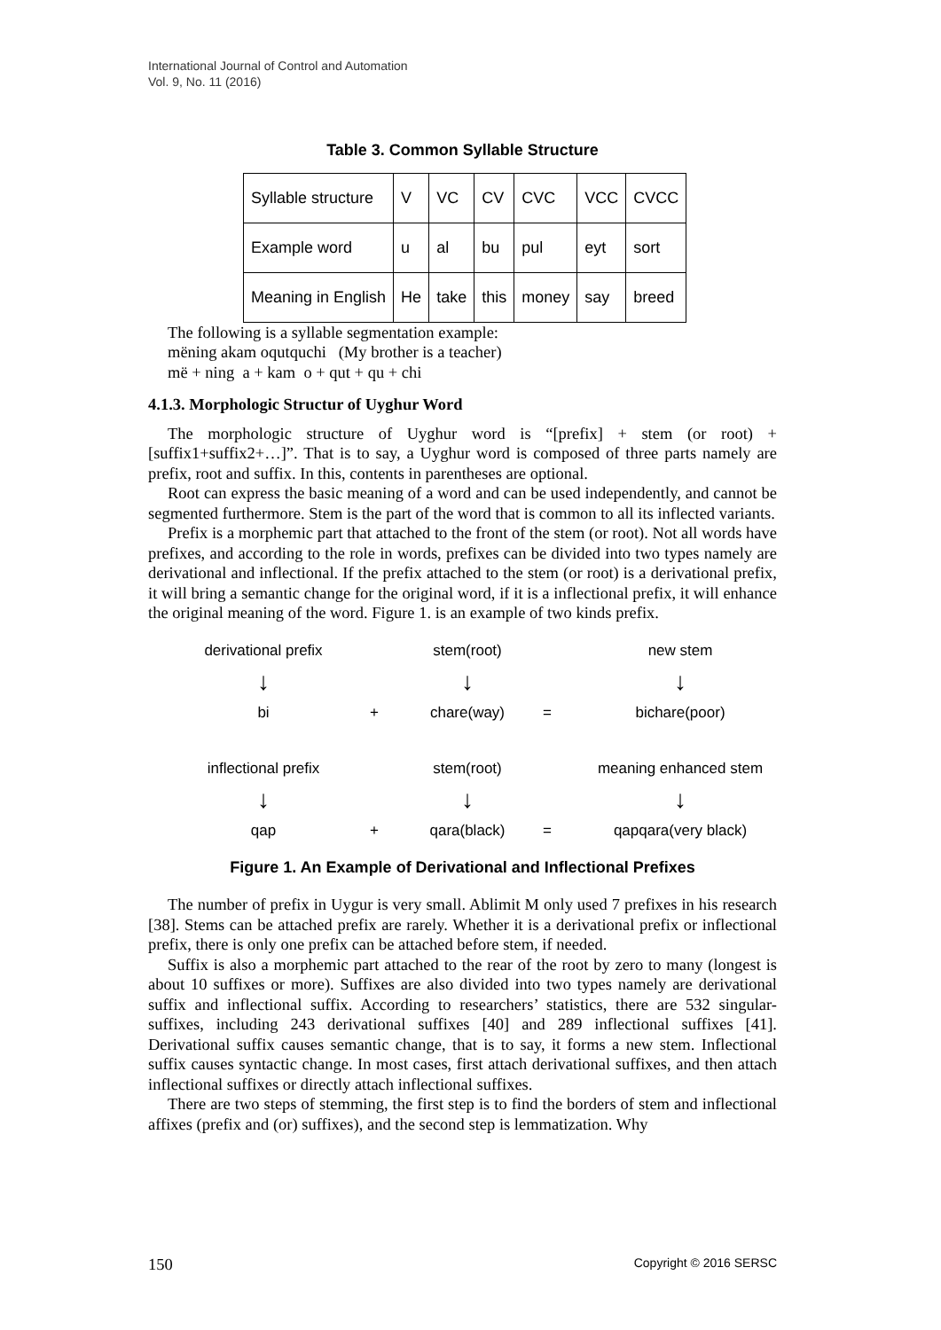International Journal of Control and Automation
Vol. 9, No. 11 (2016)
Table 3. Common Syllable Structure
| Syllable structure | V | VC | CV | CVC | VCC | CVCC |
| Example word | u | al | bu | pul | eyt | sort |
| Meaning in English | He | take | this | money | say | breed |
The following is a syllable segmentation example:
mëning akam oqutquchi (My brother is a teacher)
më + ning a + kam o + qut + qu + chi
4.1.3. Morphologic Structur of Uyghur Word
The morphologic structure of Uyghur word is “[prefix] + stem (or root) + [suffix1+suffix2+…]”. That is to say, a Uyghur word is composed of three parts namely are prefix, root and suffix. In this, contents in parentheses are optional.
Root can express the basic meaning of a word and can be used independently, and cannot be segmented furthermore. Stem is the part of the word that is common to all its inflected variants.
Prefix is a morphemic part that attached to the front of the stem (or root). Not all words have prefixes, and according to the role in words, prefixes can be divided into two types namely are derivational and inflectional. If the prefix attached to the stem (or root) is a derivational prefix, it will bring a semantic change for the original word, if it is a inflectional prefix, it will enhance the original meaning of the word. Figure 1. is an example of two kinds prefix.
derivational prefix stem(root) new stem
↓ ↓ ↓
bi + chare(way) = bichare(poor)
inflectional prefix stem(root) meaning enhanced stem
↓ ↓ ↓
qap + qara(black) = qapqara(very black)
Figure 1. An Example of Derivational and Inflectional Prefixes
The number of prefix in Uygur is very small. Ablimit M only used 7 prefixes in his research [38]. Stems can be attached prefix are rarely. Whether it is a derivational prefix or inflectional prefix, there is only one prefix can be attached before stem, if needed.
Suffix is also a morphemic part attached to the rear of the root by zero to many (longest is about 10 suffixes or more). Suffixes are also divided into two types namely are derivational suffix and inflectional suffix. According to researchers’ statistics, there are 532 singular-suffixes, including 243 derivational suffixes [40] and 289 inflectional suffixes [41]. Derivational suffix causes semantic change, that is to say, it forms a new stem. Inflectional suffix causes syntactic change. In most cases, first attach derivational suffixes, and then attach inflectional suffixes or directly attach inflectional suffixes.
There are two steps of stemming, the first step is to find the borders of stem and inflectional affixes (prefix and (or) suffixes), and the second step is lemmatization. Why
150 Copyright © 2016 SERSC